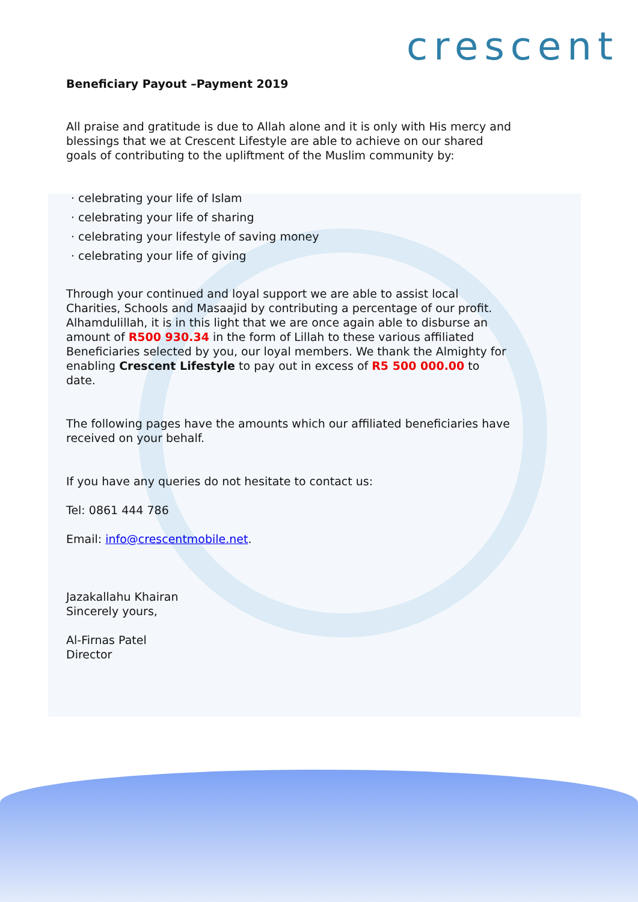crescent
Beneficiary Payout –Payment 2019
All praise and gratitude is due to Allah alone and it is only with His mercy and blessings that we at Crescent Lifestyle are able to achieve on our shared goals of contributing to the upliftment of the Muslim community by:
· celebrating your life of Islam
· celebrating your life of sharing
· celebrating your lifestyle of saving money
· celebrating your life of giving
Through your continued and loyal support we are able to assist local Charities, Schools and Masaajid by contributing a percentage of our profit. Alhamdulillah, it is in this light that we are once again able to disburse an amount of R500 930.34 in the form of Lillah to these various affiliated Beneficiaries selected by you, our loyal members. We thank the Almighty for enabling Crescent Lifestyle to pay out in excess of R5 500 000.00 to date.
The following pages have the amounts which our affiliated beneficiaries have received on your behalf.
If you have any queries do not hesitate to contact us:
Tel: 0861 444 786
Email: info@crescentmobile.net.
Jazakallahu Khairan
Sincerely yours,
Al-Firnas Patel
Director